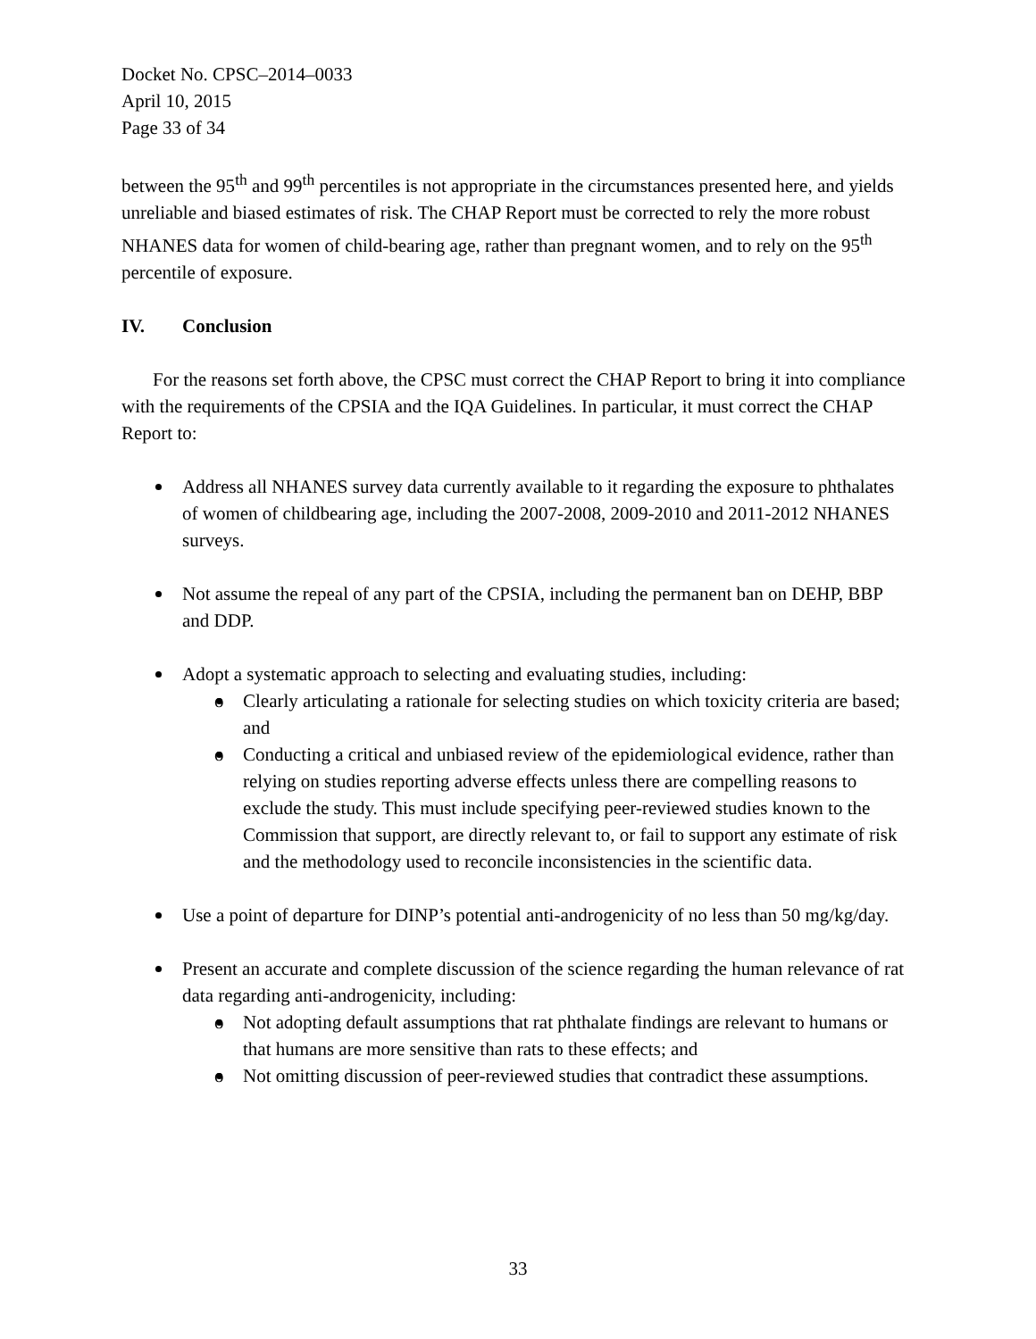Docket No. CPSC–2014–0033
April 10, 2015
Page 33 of 34
between the 95<sup>th</sup> and 99<sup>th</sup> percentiles is not appropriate in the circumstances presented here, and yields unreliable and biased estimates of risk. The CHAP Report must be corrected to rely the more robust NHANES data for women of child-bearing age, rather than pregnant women, and to rely on the 95<sup>th</sup> percentile of exposure.
IV. Conclusion
For the reasons set forth above, the CPSC must correct the CHAP Report to bring it into compliance with the requirements of the CPSIA and the IQA Guidelines. In particular, it must correct the CHAP Report to:
Address all NHANES survey data currently available to it regarding the exposure to phthalates of women of childbearing age, including the 2007-2008, 2009-2010 and 2011-2012 NHANES surveys.
Not assume the repeal of any part of the CPSIA, including the permanent ban on DEHP, BBP and DDP.
Adopt a systematic approach to selecting and evaluating studies, including:
o Clearly articulating a rationale for selecting studies on which toxicity criteria are based; and
o Conducting a critical and unbiased review of the epidemiological evidence, rather than relying on studies reporting adverse effects unless there are compelling reasons to exclude the study. This must include specifying peer-reviewed studies known to the Commission that support, are directly relevant to, or fail to support any estimate of risk and the methodology used to reconcile inconsistencies in the scientific data.
Use a point of departure for DINP’s potential anti-androgenicity of no less than 50 mg/kg/day.
Present an accurate and complete discussion of the science regarding the human relevance of rat data regarding anti-androgenicity, including:
o Not adopting default assumptions that rat phthalate findings are relevant to humans or that humans are more sensitive than rats to these effects; and
o Not omitting discussion of peer-reviewed studies that contradict these assumptions.
33